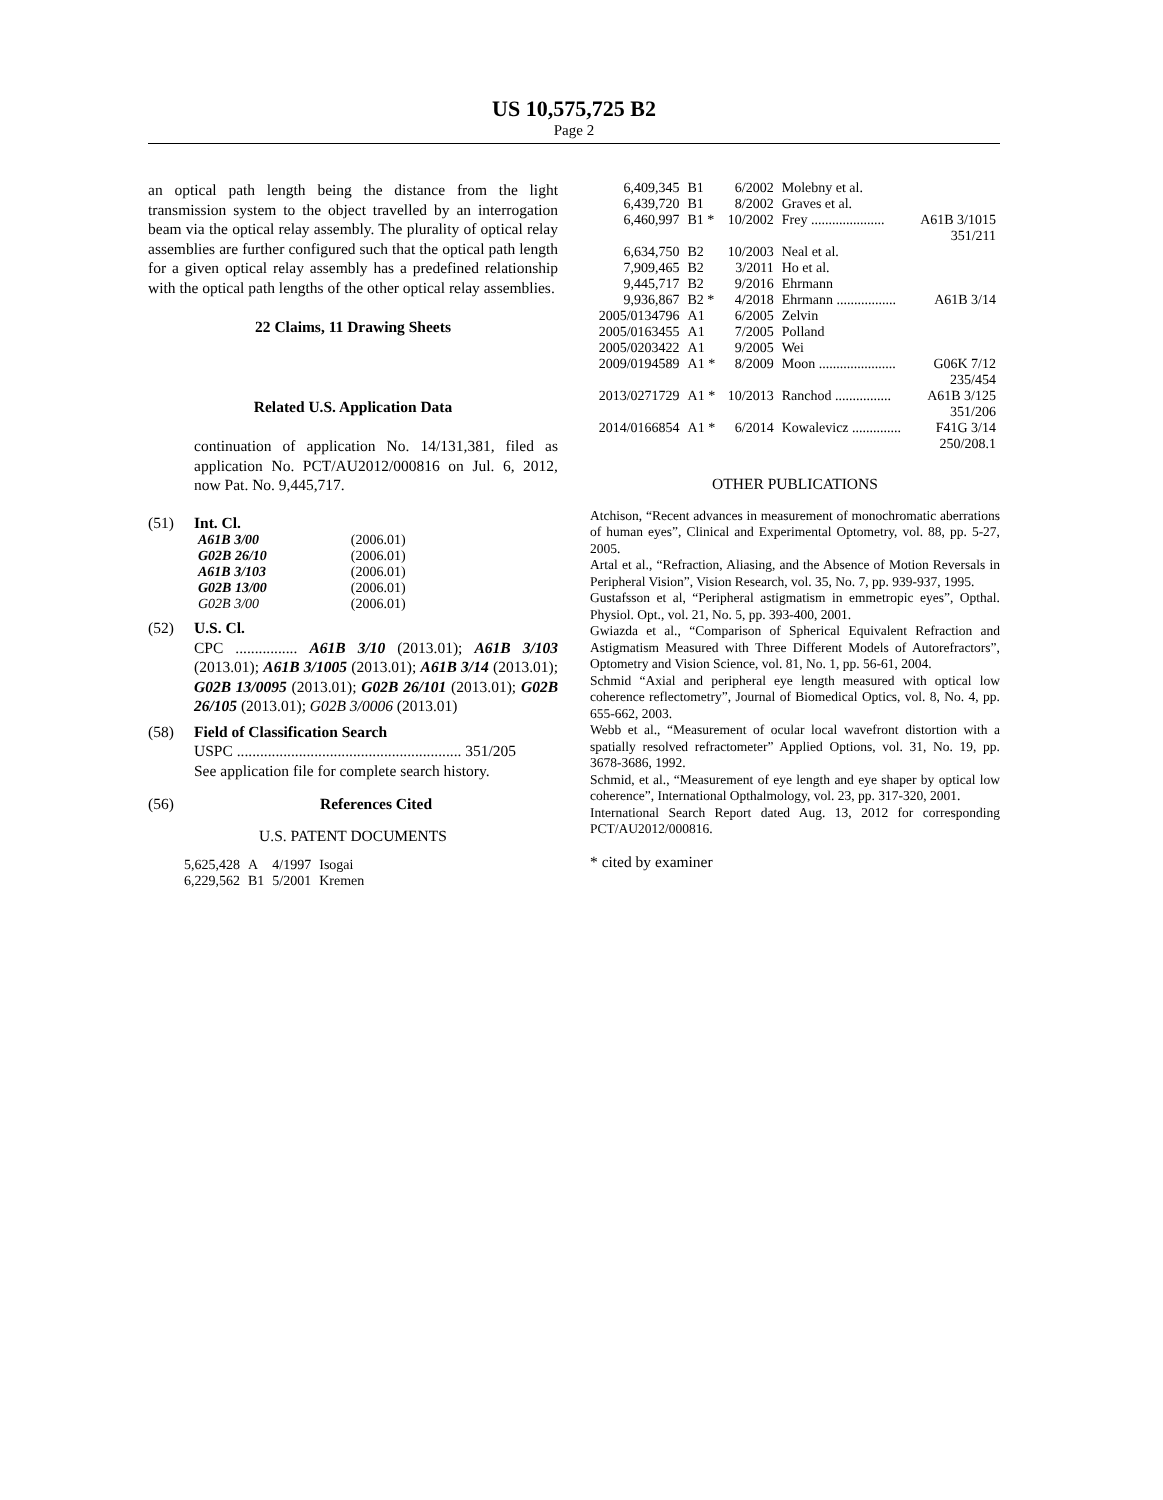US 10,575,725 B2
Page 2
an optical path length being the distance from the light transmission system to the object travelled by an interrogation beam via the optical relay assembly. The plurality of optical relay assemblies are further configured such that the optical path length for a given optical relay assembly has a predefined relationship with the optical path lengths of the other optical relay assemblies.
22 Claims, 11 Drawing Sheets
Related U.S. Application Data
continuation of application No. 14/131,381, filed as application No. PCT/AU2012/000816 on Jul. 6, 2012, now Pat. No. 9,445,717.
(51) Int. Cl.
| A61B 3/00 | (2006.01) |
| G02B 26/10 | (2006.01) |
| A61B 3/103 | (2006.01) |
| G02B 13/00 | (2006.01) |
| G02B 3/00 | (2006.01) |
(52) U.S. Cl.
CPC ................ A61B 3/10 (2013.01); A61B 3/103 (2013.01); A61B 3/1005 (2013.01); A61B 3/14 (2013.01); G02B 13/0095 (2013.01); G02B 26/101 (2013.01); G02B 26/105 (2013.01); G02B 3/0006 (2013.01)
(58) Field of Classification Search
USPC .......................................................... 351/205
See application file for complete search history.
(56) References Cited
U.S. PATENT DOCUMENTS
| 5,625,428 | A | 4/1997 | Isogai |
| 6,229,562 | B1 | 5/2001 | Kremen |
| 6,409,345 | B1 | 6/2002 | Molebny et al. | |
| 6,439,720 | B1 | 8/2002 | Graves et al. | |
| 6,460,997 | B1 * | 10/2002 | Frey ..................... | A61B 3/1015 351/211 |
| 6,634,750 | B2 | 10/2003 | Neal et al. | |
| 7,909,465 | B2 | 3/2011 | Ho et al. | |
| 9,445,717 | B2 | 9/2016 | Ehrmann | |
| 9,936,867 | B2 * | 4/2018 | Ehrmann ................. | A61B 3/14 |
| 2005/0134796 | A1 | 6/2005 | Zelvin | |
| 2005/0163455 | A1 | 7/2005 | Polland | |
| 2005/0203422 | A1 | 9/2005 | Wei | |
| 2009/0194589 | A1 * | 8/2009 | Moon ...................... | G06K 7/12 235/454 |
| 2013/0271729 | A1 * | 10/2013 | Ranchod ................ | A61B 3/125 351/206 |
| 2014/0166854 | A1 * | 6/2014 | Kowalevicz .............. | F41G 3/14 250/208.1 |
OTHER PUBLICATIONS
Atchison, “Recent advances in measurement of monochromatic aberrations of human eyes”, Clinical and Experimental Optometry, vol. 88, pp. 5-27, 2005.
Artal et al., “Refraction, Aliasing, and the Absence of Motion Reversals in Peripheral Vision”, Vision Research, vol. 35, No. 7, pp. 939-937, 1995.
Gustafsson et al, “Peripheral astigmatism in emmetropic eyes”, Opthal. Physiol. Opt., vol. 21, No. 5, pp. 393-400, 2001.
Gwiazda et al., “Comparison of Spherical Equivalent Refraction and Astigmatism Measured with Three Different Models of Autorefractors”, Optometry and Vision Science, vol. 81, No. 1, pp. 56-61, 2004.
Schmid “Axial and peripheral eye length measured with optical low coherence reflectometry”, Journal of Biomedical Optics, vol. 8, No. 4, pp. 655-662, 2003.
Webb et al., “Measurement of ocular local wavefront distortion with a spatially resolved refractometer” Applied Options, vol. 31, No. 19, pp. 3678-3686, 1992.
Schmid, et al., “Measurement of eye length and eye shaper by optical low coherence”, International Opthalmology, vol. 23, pp. 317-320, 2001.
International Search Report dated Aug. 13, 2012 for corresponding PCT/AU2012/000816.
* cited by examiner